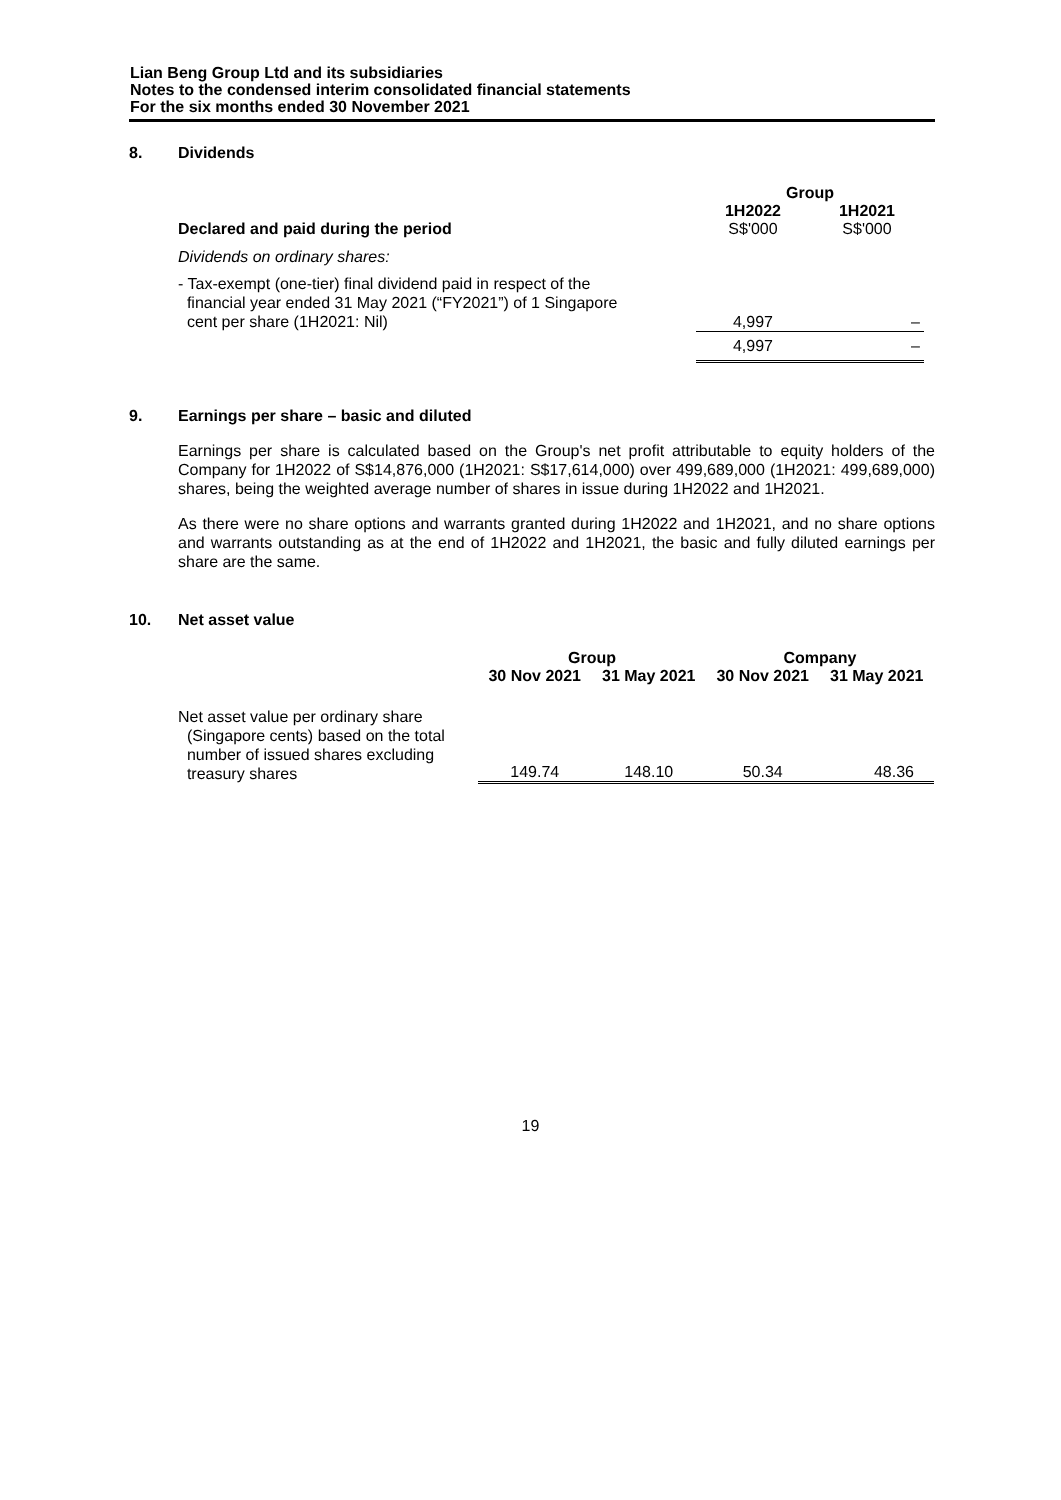Lian Beng Group Ltd and its subsidiaries
Notes to the condensed interim consolidated financial statements
For the six months ended 30 November 2021
8. Dividends
| | Group | |
| | 1H2022 | 1H2021 |
| Declared and paid during the period | S$'000 | S$'000 |
| Dividends on ordinary shares: | | |
| - Tax-exempt (one-tier) final dividend paid in respect of the financial year ended 31 May 2021 (“FY2021”) of 1 Singapore cent per share (1H2021: Nil) | 4,997 | – |
| | 4,997 | – |
9. Earnings per share – basic and diluted
Earnings per share is calculated based on the Group's net profit attributable to equity holders of the Company for 1H2022 of S$14,876,000 (1H2021: S$17,614,000) over 499,689,000 (1H2021: 499,689,000) shares, being the weighted average number of shares in issue during 1H2022 and 1H2021.
As there were no share options and warrants granted during 1H2022 and 1H2021, and no share options and warrants outstanding as at the end of 1H2022 and 1H2021, the basic and fully diluted earnings per share are the same.
10. Net asset value
| | Group | | Company | |
| | 30 Nov 2021 | 31 May 2021 | 30 Nov 2021 | 31 May 2021 |
| Net asset value per ordinary share (Singapore cents) based on the total number of issued shares excluding treasury shares | 149.74 | 148.10 | 50.34 | 48.36 |
19